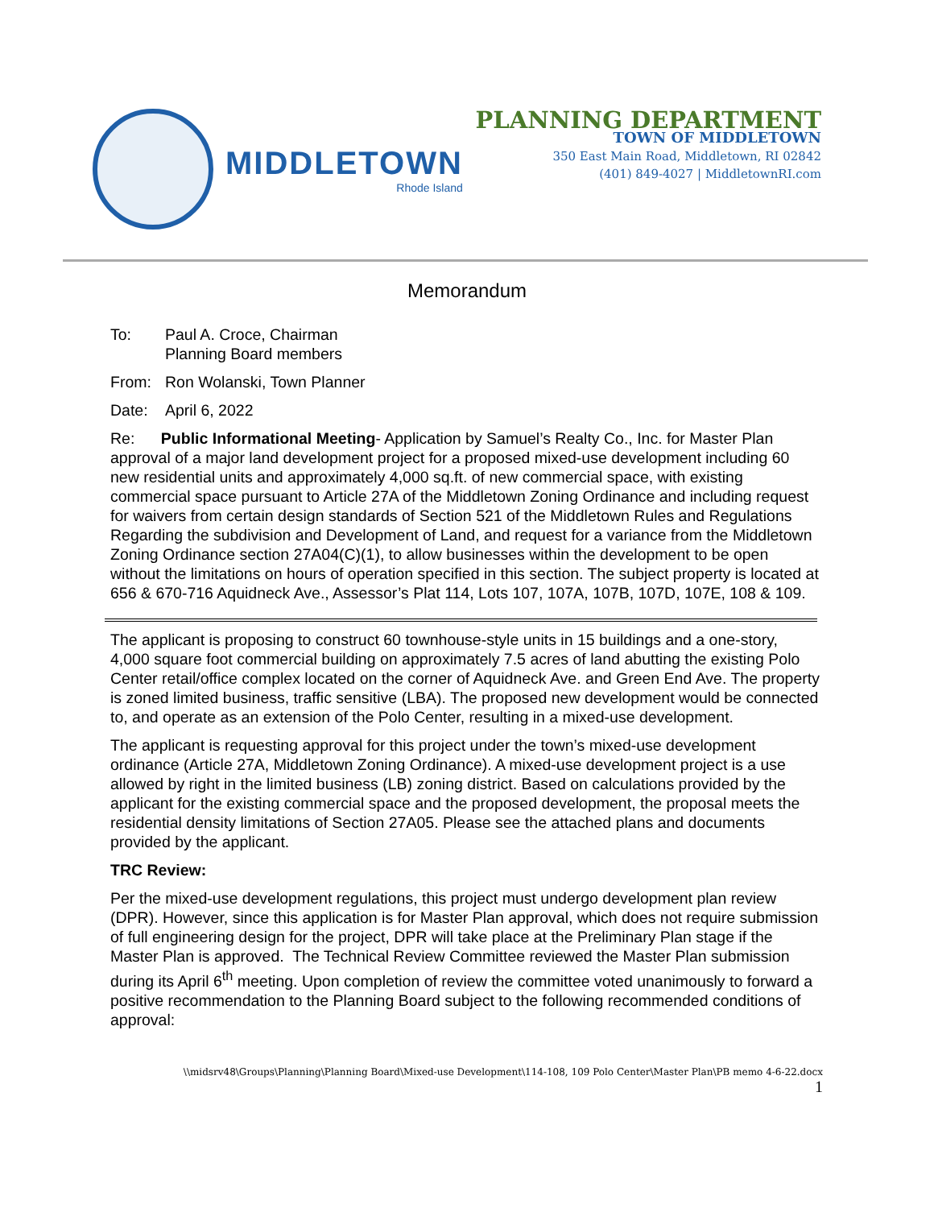MIDDLETOWN
Rhode Island
PLANNING DEPARTMENT
TOWN OF MIDDLETOWN
350 East Main Road, Middletown, RI 02842
(401) 849-4027 | MiddletownRI.com
Memorandum
To: Paul A. Croce, Chairman
Planning Board members
From: Ron Wolanski, Town Planner
Date: April 6, 2022
Re: Public Informational Meeting- Application by Samuel’s Realty Co., Inc. for Master Plan approval of a major land development project for a proposed mixed-use development including 60 new residential units and approximately 4,000 sq.ft. of new commercial space, with existing commercial space pursuant to Article 27A of the Middletown Zoning Ordinance and including request for waivers from certain design standards of Section 521 of the Middletown Rules and Regulations Regarding the subdivision and Development of Land, and request for a variance from the Middletown Zoning Ordinance section 27A04(C)(1), to allow businesses within the development to be open without the limitations on hours of operation specified in this section. The subject property is located at 656 & 670-716 Aquidneck Ave., Assessor’s Plat 114, Lots 107, 107A, 107B, 107D, 107E, 108 & 109.
The applicant is proposing to construct 60 townhouse-style units in 15 buildings and a one-story, 4,000 square foot commercial building on approximately 7.5 acres of land abutting the existing Polo Center retail/office complex located on the corner of Aquidneck Ave. and Green End Ave. The property is zoned limited business, traffic sensitive (LBA). The proposed new development would be connected to, and operate as an extension of the Polo Center, resulting in a mixed-use development.
The applicant is requesting approval for this project under the town’s mixed-use development ordinance (Article 27A, Middletown Zoning Ordinance). A mixed-use development project is a use allowed by right in the limited business (LB) zoning district. Based on calculations provided by the applicant for the existing commercial space and the proposed development, the proposal meets the residential density limitations of Section 27A05. Please see the attached plans and documents provided by the applicant.
TRC Review:
Per the mixed-use development regulations, this project must undergo development plan review (DPR). However, since this application is for Master Plan approval, which does not require submission of full engineering design for the project, DPR will take place at the Preliminary Plan stage if the Master Plan is approved. The Technical Review Committee reviewed the Master Plan submission during its April 6<sup>th</sup> meeting. Upon completion of review the committee voted unanimously to forward a positive recommendation to the Planning Board subject to the following recommended conditions of approval:
\\midsrv48\Groups\Planning\Planning Board\Mixed-use Development\114-108, 109 Polo Center\Master Plan\PB memo 4-6-22.docx
1